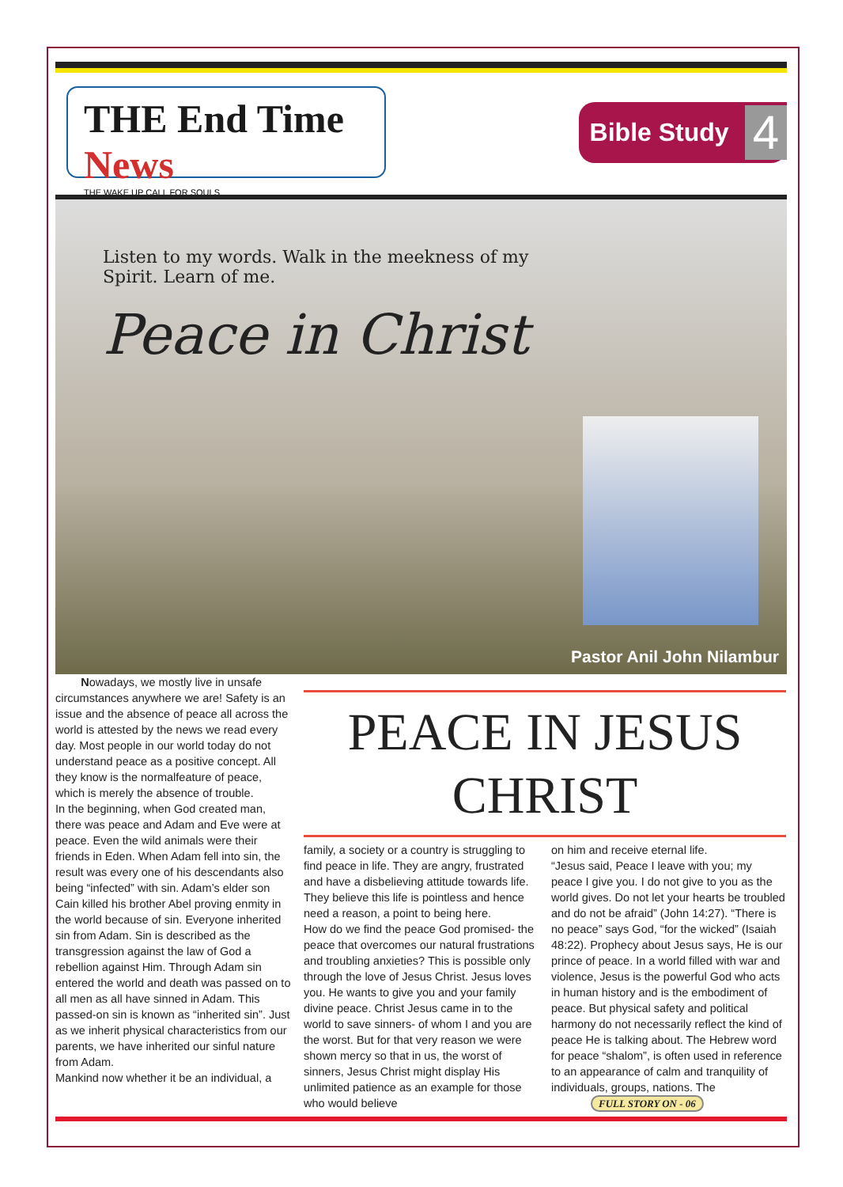THE End Time News
THE WAKE UP CALL FOR SOULS
Bible Study 4
Listen to my words. Walk in the meekness of my Spirit. Learn of me.
Peace in Christ
Pastor Anil John Nilambur
Nowadays, we mostly live in unsafe circumstances anywhere we are! Safety is an issue and the absence of peace all across the world is attested by the news we read every day. Most people in our world today do not understand peace as a positive concept. All they know is the normalfeature of peace, which is merely the absence of trouble.
In the beginning, when God created man, there was peace and Adam and Eve were at peace. Even the wild animals were their friends in Eden. When Adam fell into sin, the result was every one of his descendants also being “infected” with sin. Adam’s elder son Cain killed his brother Abel proving enmity in the world because of sin. Everyone inherited sin from Adam. Sin is described as the transgression against the law of God a rebellion against Him. Through Adam sin entered the world and death was passed on to all men as all have sinned in Adam. This passed-on sin is known as “inherited sin”. Just as we inherit physical characteristics from our parents, we have inherited our sinful nature from Adam.
Mankind now whether it be an individual, a
PEACE IN JESUS CHRIST
family, a society or a country is struggling to find peace in life. They are angry, frustrated and have a disbelieving attitude towards life. They believe this life is pointless and hence need a reason, a point to being here.
How do we find the peace God promised- the peace that overcomes our natural frustrations and troubling anxieties? This is possible only through the love of Jesus Christ. Jesus loves you. He wants to give you and your family divine peace. Christ Jesus came in to the world to save sinners- of whom I and you are the worst. But for that very reason we were shown mercy so that in us, the worst of sinners, Jesus Christ might display His unlimited patience as an example for those who would believe
on him and receive eternal life.
“Jesus said, Peace I leave with you; my peace I give you. I do not give to you as the world gives. Do not let your hearts be troubled and do not be afraid” (John 14:27). “There is no peace” says God, “for the wicked” (Isaiah 48:22). Prophecy about Jesus says, He is our prince of peace. In a world filled with war and violence, Jesus is the powerful God who acts in human history and is the embodiment of peace. But physical safety and political harmony do not necessarily reflect the kind of peace He is talking about. The Hebrew word for peace “shalom”, is often used in reference to an appearance of calm and tranquility of individuals, groups, nations. The FULL STORY ON - 06